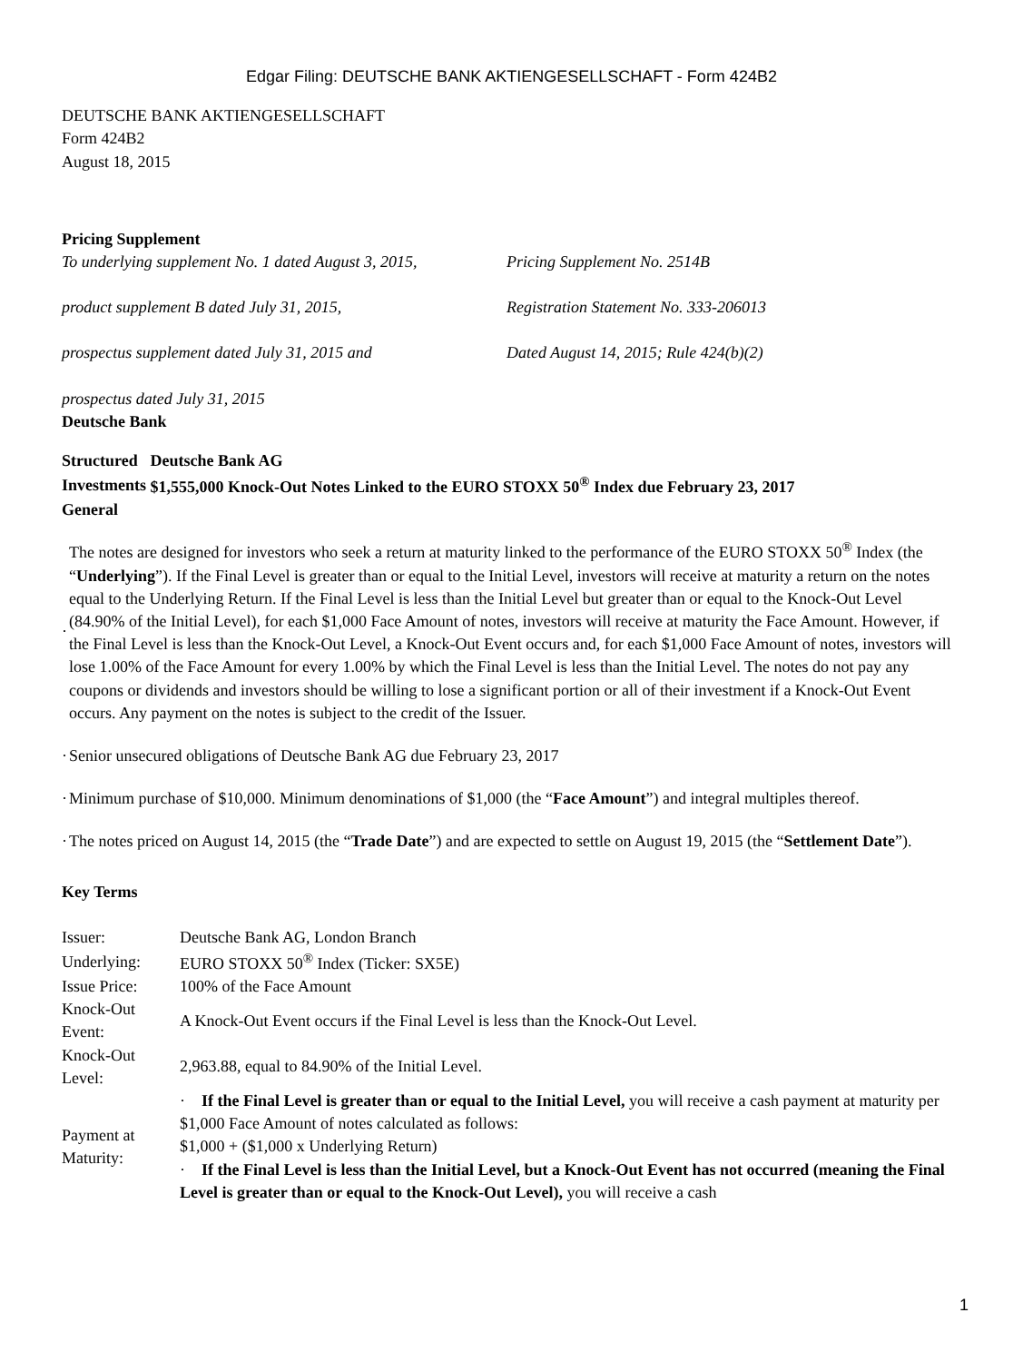Edgar Filing: DEUTSCHE BANK AKTIENGESELLSCHAFT - Form 424B2
DEUTSCHE BANK AKTIENGESELLSCHAFT
Form 424B2
August 18, 2015
Pricing Supplement
To underlying supplement No. 1 dated August 3, 2015,
Pricing Supplement No. 2514B
product supplement B dated July 31, 2015, Registration Statement No. 333-206013
prospectus supplement dated July 31, 2015 and Dated August 14, 2015; Rule 424(b)(2)
prospectus dated July 31, 2015
Deutsche Bank
| Structured | Deutsche Bank AG |
| Investments | $1,555,000 Knock-Out Notes Linked to the EURO STOXX 50<sup>®</sup> Index due February 23, 2017 |
General
· The notes are designed for investors who seek a return at maturity linked to the performance of the EURO STOXX 50<sup>®</sup> Index (the “Underlying”). If the Final Level is greater than or equal to the Initial Level, investors will receive at maturity a return on the notes equal to the Underlying Return. If the Final Level is less than the Initial Level but greater than or equal to the Knock-Out Level (84.90% of the Initial Level), for each $1,000 Face Amount of notes, investors will receive at maturity the Face Amount. However, if the Final Level is less than the Knock-Out Level, a Knock-Out Event occurs and, for each $1,000 Face Amount of notes, investors will lose 1.00% of the Face Amount for every 1.00% by which the Final Level is less than the Initial Level. The notes do not pay any coupons or dividends and investors should be willing to lose a significant portion or all of their investment if a Knock-Out Event occurs. Any payment on the notes is subject to the credit of the Issuer.
· Senior unsecured obligations of Deutsche Bank AG due February 23, 2017
· Minimum purchase of $10,000. Minimum denominations of $1,000 (the “Face Amount”) and integral multiples thereof.
· The notes priced on August 14, 2015 (the “Trade Date”) and are expected to settle on August 19, 2015 (the “Settlement Date”).
Key Terms
| Issuer: | Deutsche Bank AG, London Branch |
| Underlying: | EURO STOXX 50<sup>®</sup> Index (Ticker: SX5E) |
| Issue Price: | 100% of the Face Amount |
| Knock-Out Event: | A Knock-Out Event occurs if the Final Level is less than the Knock-Out Level. |
| Knock-Out Level: | 2,963.88, equal to 84.90% of the Initial Level. |
| Payment at Maturity: | · If the Final Level is greater than or equal to the Initial Level, you will receive a cash payment at maturity per $1,000 Face Amount of notes calculated as follows: $1,000 + ($1,000 x Underlying Return) · If the Final Level is less than the Initial Level, but a Knock-Out Event has not occurred (meaning the Final Level is greater than or equal to the Knock-Out Level), you will receive a cash |
1